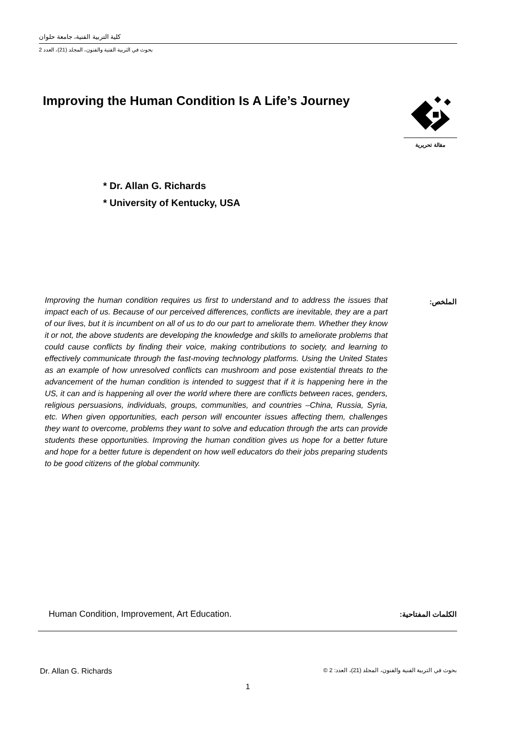كلية التربية الفنية، جامعة حلوان
بحوث في التربية الفنية والفنون، المجلد (21)، العدد 2
Improving the Human Condition Is A Life’s Journey
مقالة تحريرية
* Dr. Allan G. Richards
* University of Kentucky, USA
الملخص:
Improving the human condition requires us first to understand and to address the issues that impact each of us. Because of our perceived differences, conflicts are inevitable, they are a part of our lives, but it is incumbent on all of us to do our part to ameliorate them. Whether they know it or not, the above students are developing the knowledge and skills to ameliorate problems that could cause conflicts by finding their voice, making contributions to society, and learning to effectively communicate through the fast-moving technology platforms. Using the United States as an example of how unresolved conflicts can mushroom and pose existential threats to the advancement of the human condition is intended to suggest that if it is happening here in the US, it can and is happening all over the world where there are conflicts between races, genders, religious persuasions, individuals, groups, communities, and countries –China, Russia, Syria, etc. When given opportunities, each person will encounter issues affecting them, challenges they want to overcome, problems they want to solve and education through the arts can provide students these opportunities. Improving the human condition gives us hope for a better future and hope for a better future is dependent on how well educators do their jobs preparing students to be good citizens of the global community.
الكلمات المفتاحية:
Human Condition, Improvement, Art Education.
Dr. Allan G. Richards
بحوث في التربية الفنية والفنون، المجلد (21)، العدد: 2 ©
1